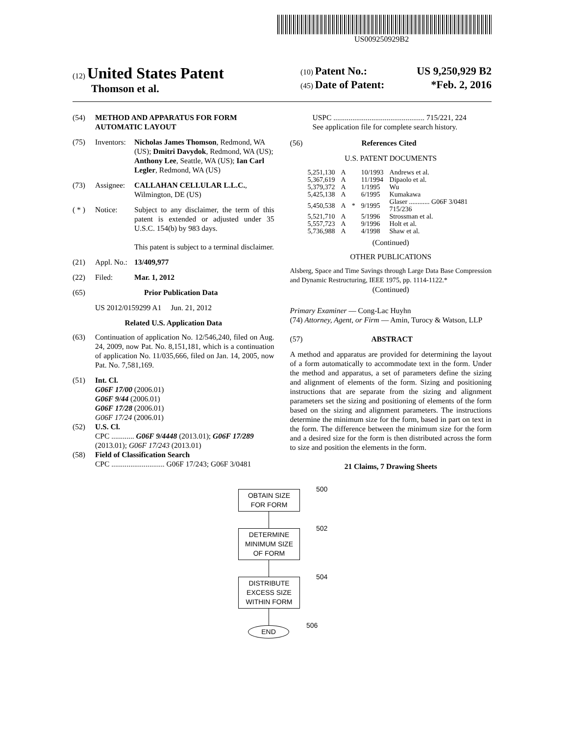US009250929B2
(12) United States Patent
Thomson et al.
(10) Patent No.: US 9,250,929 B2
(45) Date of Patent: *Feb. 2, 2016
(54) METHOD AND APPARATUS FOR FORM AUTOMATIC LAYOUT
(75) Inventors: Nicholas James Thomson, Redmond, WA (US); Dmitri Davydok, Redmond, WA (US); Anthony Lee, Seattle, WA (US); Ian Carl Legler, Redmond, WA (US)
(73) Assignee: CALLAHAN CELLULAR L.L.C., Wilmington, DE (US)
( * ) Notice: Subject to any disclaimer, the term of this patent is extended or adjusted under 35 U.S.C. 154(b) by 983 days.
This patent is subject to a terminal disclaimer.
(21) Appl. No.: 13/409,977
(22) Filed: Mar. 1, 2012
(65) Prior Publication Data
US 2012/0159299 A1 Jun. 21, 2012
Related U.S. Application Data
(63) Continuation of application No. 12/546,240, filed on Aug. 24, 2009, now Pat. No. 8,151,181, which is a continuation of application No. 11/035,666, filed on Jan. 14, 2005, now Pat. No. 7,581,169.
(51) Int. Cl.
G06F 17/00 (2006.01)
G06F 9/44 (2006.01)
G06F 17/28 (2006.01)
G06F 17/24 (2006.01)
(52) U.S. Cl.
CPC ............ G06F 9/4448 (2013.01); G06F 17/289 (2013.01); G06F 17/243 (2013.01)
(58) Field of Classification Search
CPC ............................ G06F 17/243; G06F 3/0481
USPC ................................................ 715/221, 224
See application file for complete search history.
(56) References Cited
U.S. PATENT DOCUMENTS
| 5,251,130 | A | | 10/1993 | Andrews et al. |
| 5,367,619 | A | | 11/1994 | Dipaolo et al. |
| 5,379,372 | A | | 1/1995 | Wu |
| 5,425,138 | A | | 6/1995 | Kumakawa |
| 5,450,538 | A | * | 9/1995 | Glaser ............ G06F 3/0481 715/236 |
| 5,521,710 | A | | 5/1996 | Strossman et al. |
| 5,557,723 | A | | 9/1996 | Holt et al. |
| 5,736,988 | A | | 4/1998 | Shaw et al. |
(Continued)
OTHER PUBLICATIONS
Alsberg, Space and Time Savings through Large Data Base Compression and Dynamic Restructuring, IEEE 1975, pp. 1114-1122.*
(Continued)
Primary Examiner — Cong-Lac Huyhn
(74) Attorney, Agent, or Firm — Amin, Turocy & Watson, LLP
(57) ABSTRACT
A method and apparatus are provided for determining the layout of a form automatically to accommodate text in the form. Under the method and apparatus, a set of parameters define the sizing and alignment of elements of the form. Sizing and positioning instructions that are separate from the sizing and alignment parameters set the sizing and positioning of elements of the form based on the sizing and alignment parameters. The instructions determine the minimum size for the form, based in part on text in the form. The difference between the minimum size for the form and a desired size for the form is then distributed across the form to size and position the elements in the form.
21 Claims, 7 Drawing Sheets
OBTAIN SIZE
FOR FORM
500
DETERMINE
MINIMUM SIZE
OF FORM
502
DISTRIBUTE
EXCESS SIZE
WITHIN FORM
504
END
506